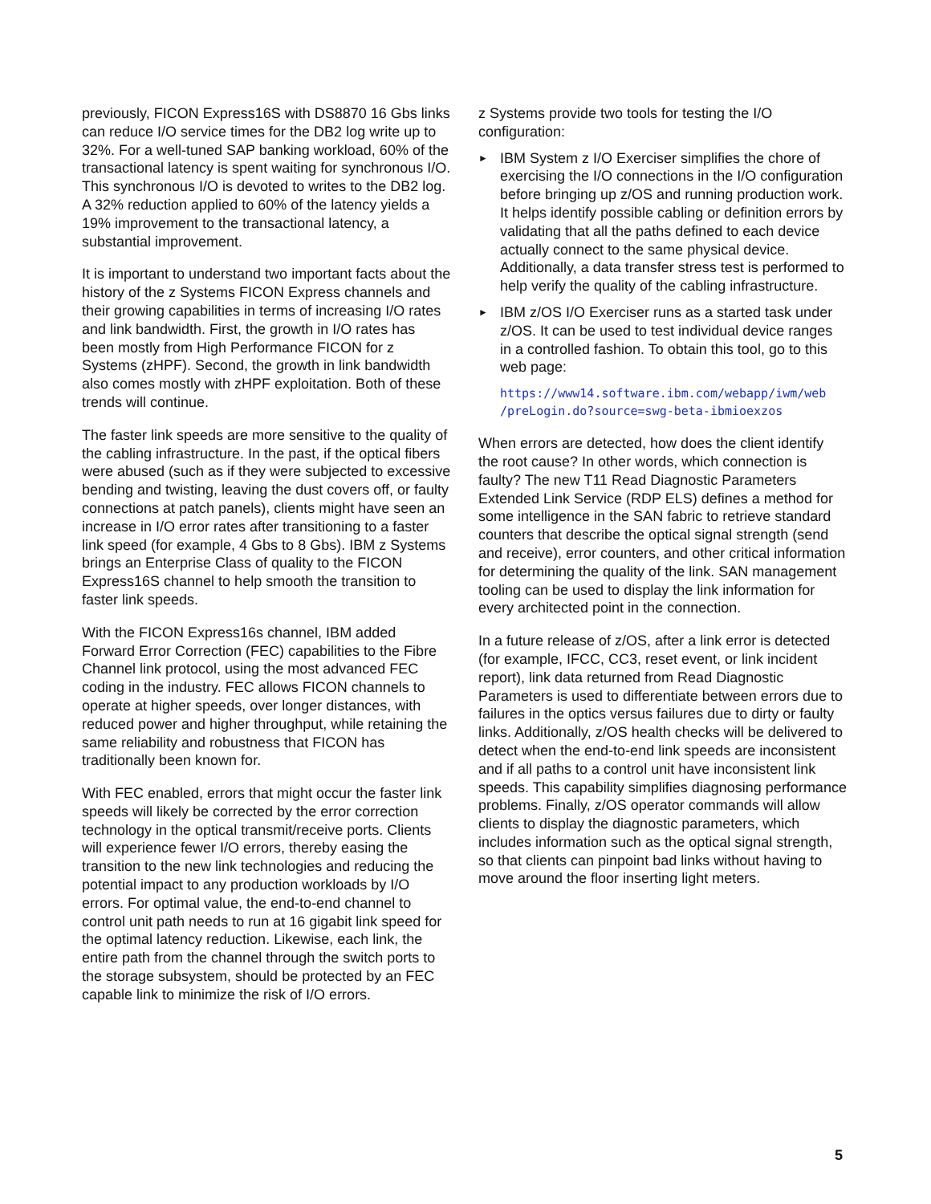previously, FICON Express16S with DS8870 16 Gbs links can reduce I/O service times for the DB2 log write up to 32%. For a well-tuned SAP banking workload, 60% of the transactional latency is spent waiting for synchronous I/O. This synchronous I/O is devoted to writes to the DB2 log. A 32% reduction applied to 60% of the latency yields a 19% improvement to the transactional latency, a substantial improvement.
It is important to understand two important facts about the history of the z Systems FICON Express channels and their growing capabilities in terms of increasing I/O rates and link bandwidth. First, the growth in I/O rates has been mostly from High Performance FICON for z Systems (zHPF). Second, the growth in link bandwidth also comes mostly with zHPF exploitation. Both of these trends will continue.
The faster link speeds are more sensitive to the quality of the cabling infrastructure. In the past, if the optical fibers were abused (such as if they were subjected to excessive bending and twisting, leaving the dust covers off, or faulty connections at patch panels), clients might have seen an increase in I/O error rates after transitioning to a faster link speed (for example, 4 Gbs to 8 Gbs). IBM z Systems brings an Enterprise Class of quality to the FICON Express16S channel to help smooth the transition to faster link speeds.
With the FICON Express16s channel, IBM added Forward Error Correction (FEC) capabilities to the Fibre Channel link protocol, using the most advanced FEC coding in the industry. FEC allows FICON channels to operate at higher speeds, over longer distances, with reduced power and higher throughput, while retaining the same reliability and robustness that FICON has traditionally been known for.
With FEC enabled, errors that might occur the faster link speeds will likely be corrected by the error correction technology in the optical transmit/receive ports. Clients will experience fewer I/O errors, thereby easing the transition to the new link technologies and reducing the potential impact to any production workloads by I/O errors. For optimal value, the end-to-end channel to control unit path needs to run at 16 gigabit link speed for the optimal latency reduction. Likewise, each link, the entire path from the channel through the switch ports to the storage subsystem, should be protected by an FEC capable link to minimize the risk of I/O errors.
z Systems provide two tools for testing the I/O configuration:
► IBM System z I/O Exerciser simplifies the chore of exercising the I/O connections in the I/O configuration before bringing up z/OS and running production work. It helps identify possible cabling or definition errors by validating that all the paths defined to each device actually connect to the same physical device. Additionally, a data transfer stress test is performed to help verify the quality of the cabling infrastructure.
► IBM z/OS I/O Exerciser runs as a started task under z/OS. It can be used to test individual device ranges in a controlled fashion. To obtain this tool, go to this web page:
https://www14.software.ibm.com/webapp/iwm/web
/preLogin.do?source=swg-beta-ibmioexzos
When errors are detected, how does the client identify the root cause? In other words, which connection is faulty? The new T11 Read Diagnostic Parameters Extended Link Service (RDP ELS) defines a method for some intelligence in the SAN fabric to retrieve standard counters that describe the optical signal strength (send and receive), error counters, and other critical information for determining the quality of the link. SAN management tooling can be used to display the link information for every architected point in the connection.
In a future release of z/OS, after a link error is detected (for example, IFCC, CC3, reset event, or link incident report), link data returned from Read Diagnostic Parameters is used to differentiate between errors due to failures in the optics versus failures due to dirty or faulty links. Additionally, z/OS health checks will be delivered to detect when the end-to-end link speeds are inconsistent and if all paths to a control unit have inconsistent link speeds. This capability simplifies diagnosing performance problems. Finally, z/OS operator commands will allow clients to display the diagnostic parameters, which includes information such as the optical signal strength, so that clients can pinpoint bad links without having to move around the floor inserting light meters.
5